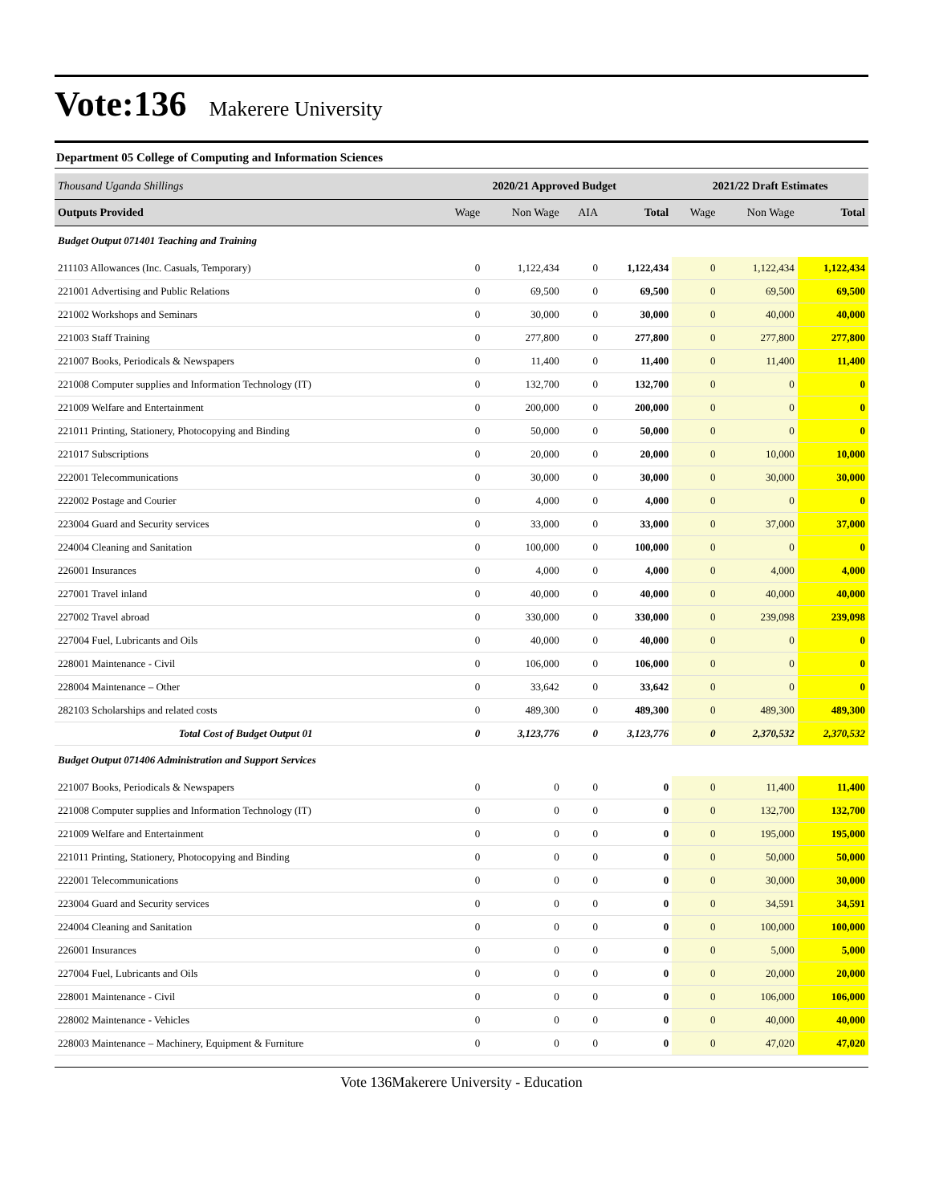Vote:136 Makerere University
Department 05 College of Computing and Information Sciences
| Thousand Uganda Shillings | 2020/21 Approved Budget | | | | 2021/22 Draft Estimates | | |
| Outputs Provided | Wage | Non Wage | AIA | Total | Wage | Non Wage | Total |
| Budget Output 071401 Teaching and Training | | | | | | | |
| 211103 Allowances (Inc. Casuals, Temporary) | 0 | 1,122,434 | 0 | 1,122,434 | 0 | 1,122,434 | 1,122,434 |
| 221001 Advertising and Public Relations | 0 | 69,500 | 0 | 69,500 | 0 | 69,500 | 69,500 |
| 221002 Workshops and Seminars | 0 | 30,000 | 0 | 30,000 | 0 | 40,000 | 40,000 |
| 221003 Staff Training | 0 | 277,800 | 0 | 277,800 | 0 | 277,800 | 277,800 |
| 221007 Books, Periodicals & Newspapers | 0 | 11,400 | 0 | 11,400 | 0 | 11,400 | 11,400 |
| 221008 Computer supplies and Information Technology (IT) | 0 | 132,700 | 0 | 132,700 | 0 | 0 | 0 |
| 221009 Welfare and Entertainment | 0 | 200,000 | 0 | 200,000 | 0 | 0 | 0 |
| 221011 Printing, Stationery, Photocopying and Binding | 0 | 50,000 | 0 | 50,000 | 0 | 0 | 0 |
| 221017 Subscriptions | 0 | 20,000 | 0 | 20,000 | 0 | 10,000 | 10,000 |
| 222001 Telecommunications | 0 | 30,000 | 0 | 30,000 | 0 | 30,000 | 30,000 |
| 222002 Postage and Courier | 0 | 4,000 | 0 | 4,000 | 0 | 0 | 0 |
| 223004 Guard and Security services | 0 | 33,000 | 0 | 33,000 | 0 | 37,000 | 37,000 |
| 224004 Cleaning and Sanitation | 0 | 100,000 | 0 | 100,000 | 0 | 0 | 0 |
| 226001 Insurances | 0 | 4,000 | 0 | 4,000 | 0 | 4,000 | 4,000 |
| 227001 Travel inland | 0 | 40,000 | 0 | 40,000 | 0 | 40,000 | 40,000 |
| 227002 Travel abroad | 0 | 330,000 | 0 | 330,000 | 0 | 239,098 | 239,098 |
| 227004 Fuel, Lubricants and Oils | 0 | 40,000 | 0 | 40,000 | 0 | 0 | 0 |
| 228001 Maintenance - Civil | 0 | 106,000 | 0 | 106,000 | 0 | 0 | 0 |
| 228004 Maintenance – Other | 0 | 33,642 | 0 | 33,642 | 0 | 0 | 0 |
| 282103 Scholarships and related costs | 0 | 489,300 | 0 | 489,300 | 0 | 489,300 | 489,300 |
| Total Cost of Budget Output 01 | 0 | 3,123,776 | 0 | 3,123,776 | 0 | 2,370,532 | 2,370,532 |
| Budget Output 071406 Administration and Support Services | | | | | | | |
| 221007 Books, Periodicals & Newspapers | 0 | 0 | 0 | 0 | 0 | 11,400 | 11,400 |
| 221008 Computer supplies and Information Technology (IT) | 0 | 0 | 0 | 0 | 0 | 132,700 | 132,700 |
| 221009 Welfare and Entertainment | 0 | 0 | 0 | 0 | 0 | 195,000 | 195,000 |
| 221011 Printing, Stationery, Photocopying and Binding | 0 | 0 | 0 | 0 | 0 | 50,000 | 50,000 |
| 222001 Telecommunications | 0 | 0 | 0 | 0 | 0 | 30,000 | 30,000 |
| 223004 Guard and Security services | 0 | 0 | 0 | 0 | 0 | 34,591 | 34,591 |
| 224004 Cleaning and Sanitation | 0 | 0 | 0 | 0 | 0 | 100,000 | 100,000 |
| 226001 Insurances | 0 | 0 | 0 | 0 | 0 | 5,000 | 5,000 |
| 227004 Fuel, Lubricants and Oils | 0 | 0 | 0 | 0 | 0 | 20,000 | 20,000 |
| 228001 Maintenance - Civil | 0 | 0 | 0 | 0 | 0 | 106,000 | 106,000 |
| 228002 Maintenance - Vehicles | 0 | 0 | 0 | 0 | 0 | 40,000 | 40,000 |
| 228003 Maintenance – Machinery, Equipment & Furniture | 0 | 0 | 0 | 0 | 0 | 47,020 | 47,020 |
Vote 136Makerere University - Education